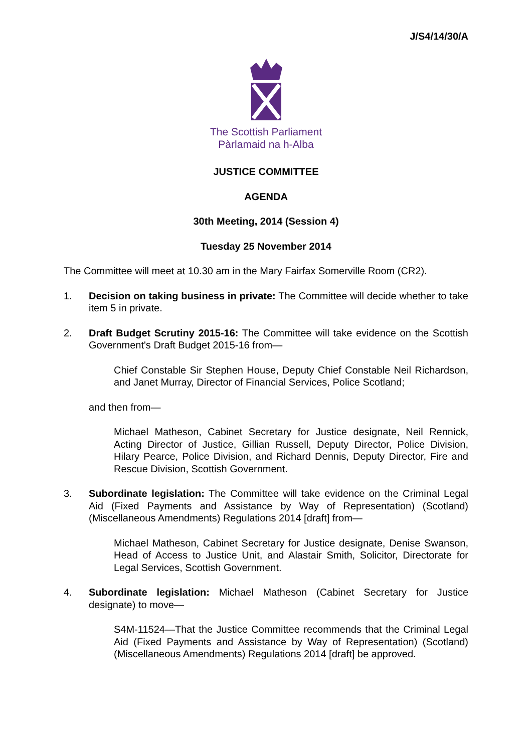J/S4/14/30/A
The Scottish Parliament
Pàrlamaid na h-Alba
JUSTICE COMMITTEE
AGENDA
30th Meeting, 2014 (Session 4)
Tuesday 25 November 2014
The Committee will meet at 10.30 am in the Mary Fairfax Somerville Room (CR2).
1. Decision on taking business in private: The Committee will decide whether to take item 5 in private.
2. Draft Budget Scrutiny 2015-16: The Committee will take evidence on the Scottish Government's Draft Budget 2015-16 from—
Chief Constable Sir Stephen House, Deputy Chief Constable Neil Richardson, and Janet Murray, Director of Financial Services, Police Scotland;
and then from—
Michael Matheson, Cabinet Secretary for Justice designate, Neil Rennick, Acting Director of Justice, Gillian Russell, Deputy Director, Police Division, Hilary Pearce, Police Division, and Richard Dennis, Deputy Director, Fire and Rescue Division, Scottish Government.
3. Subordinate legislation: The Committee will take evidence on the Criminal Legal Aid (Fixed Payments and Assistance by Way of Representation) (Scotland) (Miscellaneous Amendments) Regulations 2014 [draft] from—
Michael Matheson, Cabinet Secretary for Justice designate, Denise Swanson, Head of Access to Justice Unit, and Alastair Smith, Solicitor, Directorate for Legal Services, Scottish Government.
4. Subordinate legislation: Michael Matheson (Cabinet Secretary for Justice designate) to move—
S4M-11524—That the Justice Committee recommends that the Criminal Legal Aid (Fixed Payments and Assistance by Way of Representation) (Scotland) (Miscellaneous Amendments) Regulations 2014 [draft] be approved.